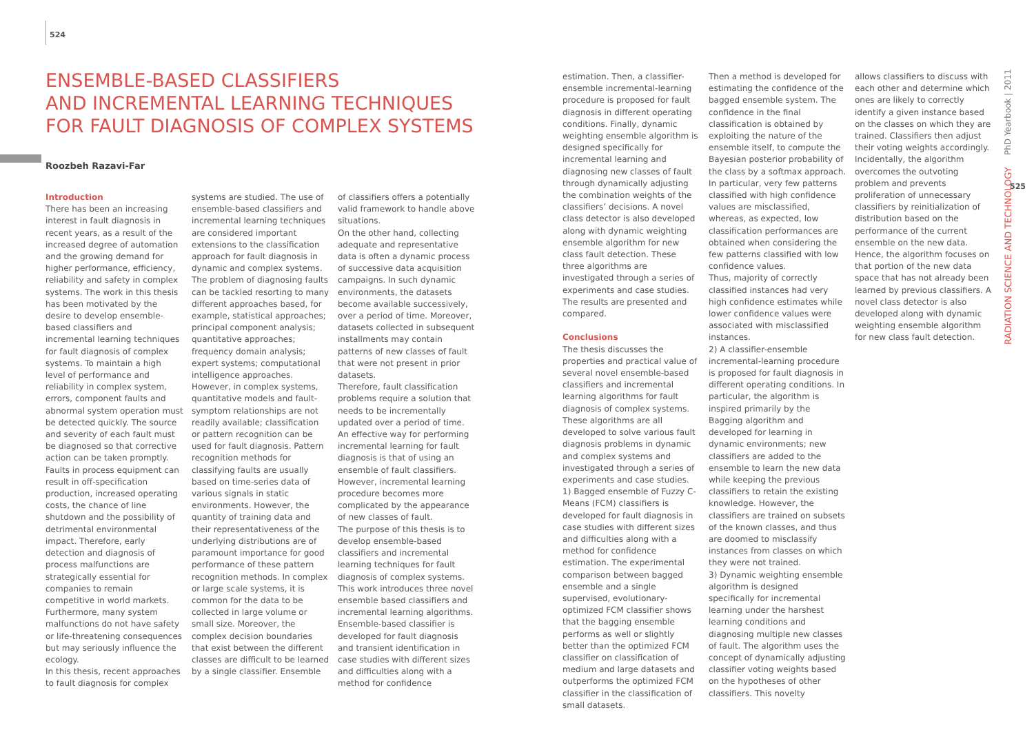524
ENSEMBLE-BASED CLASSIFIERS
AND INCREMENTAL LEARNING TECHNIQUES
FOR FAULT DIAGNOSIS OF COMPLEX SYSTEMS
Roozbeh Razavi-Far
Introduction
There has been an increasing interest in fault diagnosis in recent years, as a result of the increased degree of automation and the growing demand for higher performance, efficiency, reliability and safety in complex systems. The work in this thesis has been motivated by the desire to develop ensemble-based classifiers and incremental learning techniques for fault diagnosis of complex systems. To maintain a high level of performance and reliability in complex system, errors, component faults and abnormal system operation must be detected quickly. The source and severity of each fault must be diagnosed so that corrective action can be taken promptly. Faults in process equipment can result in off-specification production, increased operating costs, the chance of line shutdown and the possibility of detrimental environmental impact. Therefore, early detection and diagnosis of process malfunctions are strategically essential for companies to remain competitive in world markets. Furthermore, many system malfunctions do not have safety or life-threatening consequences but may seriously influence the ecology.
In this thesis, recent approaches to fault diagnosis for complex
systems are studied. The use of ensemble-based classifiers and incremental learning techniques are considered important extensions to the classification approach for fault diagnosis in dynamic and complex systems.
The problem of diagnosing faults can be tackled resorting to many different approaches based, for example, statistical approaches; principal component analysis; quantitative approaches; frequency domain analysis; expert systems; computational intelligence approaches. However, in complex systems, quantitative models and fault-symptom relationships are not readily available; classification or pattern recognition can be used for fault diagnosis. Pattern recognition methods for classifying faults are usually based on time-series data of various signals in static environments. However, the quantity of training data and their representativeness of the underlying distributions are of paramount importance for good performance of these pattern recognition methods. In complex or large scale systems, it is common for the data to be collected in large volume or small size. Moreover, the complex decision boundaries that exist between the different classes are difficult to be learned by a single classifier. Ensemble
of classifiers offers a potentially valid framework to handle above situations.
On the other hand, collecting adequate and representative data is often a dynamic process of successive data acquisition campaigns. In such dynamic environments, the datasets become available successively, over a period of time. Moreover, datasets collected in subsequent installments may contain patterns of new classes of fault that were not present in prior datasets.
Therefore, fault classification problems require a solution that needs to be incrementally updated over a period of time. An effective way for performing incremental learning for fault diagnosis is that of using an ensemble of fault classifiers. However, incremental learning procedure becomes more complicated by the appearance of new classes of fault.
The purpose of this thesis is to develop ensemble-based classifiers and incremental learning techniques for fault diagnosis of complex systems. This work introduces three novel ensemble based classifiers and incremental learning algorithms. Ensemble-based classifier is developed for fault diagnosis and transient identification in case studies with different sizes and difficulties along with a method for confidence
estimation. Then, a classifier-ensemble incremental-learning procedure is proposed for fault diagnosis in different operating conditions. Finally, dynamic weighting ensemble algorithm is designed specifically for incremental learning and diagnosing new classes of fault through dynamically adjusting the combination weights of the classifiers’ decisions. A novel class detector is also developed along with dynamic weighting ensemble algorithm for new class fault detection. These three algorithms are investigated through a series of experiments and case studies. The results are presented and compared.
Conclusions
The thesis discusses the properties and practical value of several novel ensemble-based classifiers and incremental learning algorithms for fault diagnosis of complex systems. These algorithms are all developed to solve various fault diagnosis problems in dynamic and complex systems and investigated through a series of experiments and case studies.
1) Bagged ensemble of Fuzzy C-Means (FCM) classifiers is developed for fault diagnosis in case studies with different sizes and difficulties along with a method for confidence estimation. The experimental comparison between bagged ensemble and a single supervised, evolutionary-optimized FCM classifier shows that the bagging ensemble performs as well or slightly better than the optimized FCM classifier on classification of medium and large datasets and outperforms the optimized FCM classifier in the classification of small datasets.
Then a method is developed for estimating the confidence of the bagged ensemble system. The confidence in the final classification is obtained by exploiting the nature of the ensemble itself, to compute the Bayesian posterior probability of the class by a softmax approach. In particular, very few patterns classified with high confidence values are misclassified, whereas, as expected, low classification performances are obtained when considering the few patterns classified with low confidence values.
Thus, majority of correctly classified instances had very high confidence estimates while lower confidence values were associated with misclassified instances.
2) A classifier-ensemble incremental-learning procedure is proposed for fault diagnosis in different operating conditions. In particular, the algorithm is inspired primarily by the Bagging algorithm and developed for learning in dynamic environments; new classifiers are added to the ensemble to learn the new data while keeping the previous classifiers to retain the existing knowledge. However, the classifiers are trained on subsets of the known classes, and thus are doomed to misclassify instances from classes on which they were not trained.
3) Dynamic weighting ensemble algorithm is designed specifically for incremental learning under the harshest learning conditions and diagnosing multiple new classes of fault. The algorithm uses the concept of dynamically adjusting classifier voting weights based on the hypotheses of other classifiers. This novelty
allows classifiers to discuss with each other and determine which ones are likely to correctly identify a given instance based on the classes on which they are trained. Classifiers then adjust their voting weights accordingly. Incidentally, the algorithm overcomes the outvoting problem and prevents proliferation of unnecessary classifiers by reinitialization of distribution based on the performance of the current ensemble on the new data. Hence, the algorithm focuses on that portion of the new data space that has not already been learned by previous classifiers. A novel class detector is also developed along with dynamic weighting ensemble algorithm for new class fault detection.
RADIATION SCIENCE AND TECHNOLOGY PhD Yearbook | 2011
525